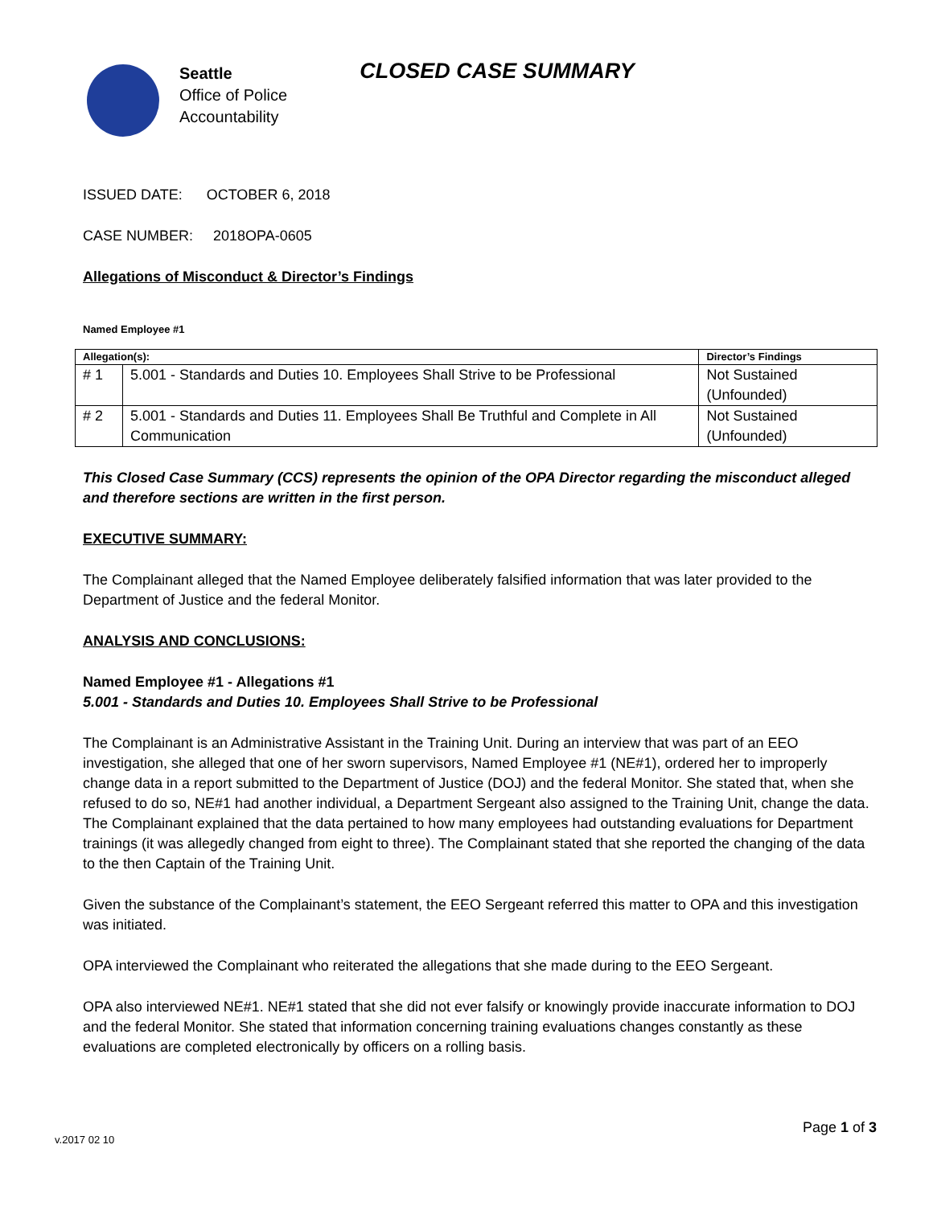Seattle
Office of Police
Accountability
CLOSED CASE SUMMARY
ISSUED DATE: OCTOBER 6, 2018
CASE NUMBER: 2018OPA-0605
Allegations of Misconduct & Director’s Findings
Named Employee #1
| Allegation(s): | | Director’s Findings |
| --- | --- | --- |
| # 1 | 5.001 - Standards and Duties 10. Employees Shall Strive to be Professional | Not Sustained (Unfounded) |
| # 2 | 5.001 - Standards and Duties 11. Employees Shall Be Truthful and Complete in All Communication | Not Sustained (Unfounded) |
This Closed Case Summary (CCS) represents the opinion of the OPA Director regarding the misconduct alleged and therefore sections are written in the first person.
EXECUTIVE SUMMARY:
The Complainant alleged that the Named Employee deliberately falsified information that was later provided to the Department of Justice and the federal Monitor.
ANALYSIS AND CONCLUSIONS:
Named Employee #1 - Allegations #1
5.001 - Standards and Duties 10. Employees Shall Strive to be Professional
The Complainant is an Administrative Assistant in the Training Unit. During an interview that was part of an EEO investigation, she alleged that one of her sworn supervisors, Named Employee #1 (NE#1), ordered her to improperly change data in a report submitted to the Department of Justice (DOJ) and the federal Monitor. She stated that, when she refused to do so, NE#1 had another individual, a Department Sergeant also assigned to the Training Unit, change the data. The Complainant explained that the data pertained to how many employees had outstanding evaluations for Department trainings (it was allegedly changed from eight to three). The Complainant stated that she reported the changing of the data to the then Captain of the Training Unit.
Given the substance of the Complainant’s statement, the EEO Sergeant referred this matter to OPA and this investigation was initiated.
OPA interviewed the Complainant who reiterated the allegations that she made during to the EEO Sergeant.
OPA also interviewed NE#1. NE#1 stated that she did not ever falsify or knowingly provide inaccurate information to DOJ and the federal Monitor. She stated that information concerning training evaluations changes constantly as these evaluations are completed electronically by officers on a rolling basis.
Page 1 of 3
v.2017 02 10